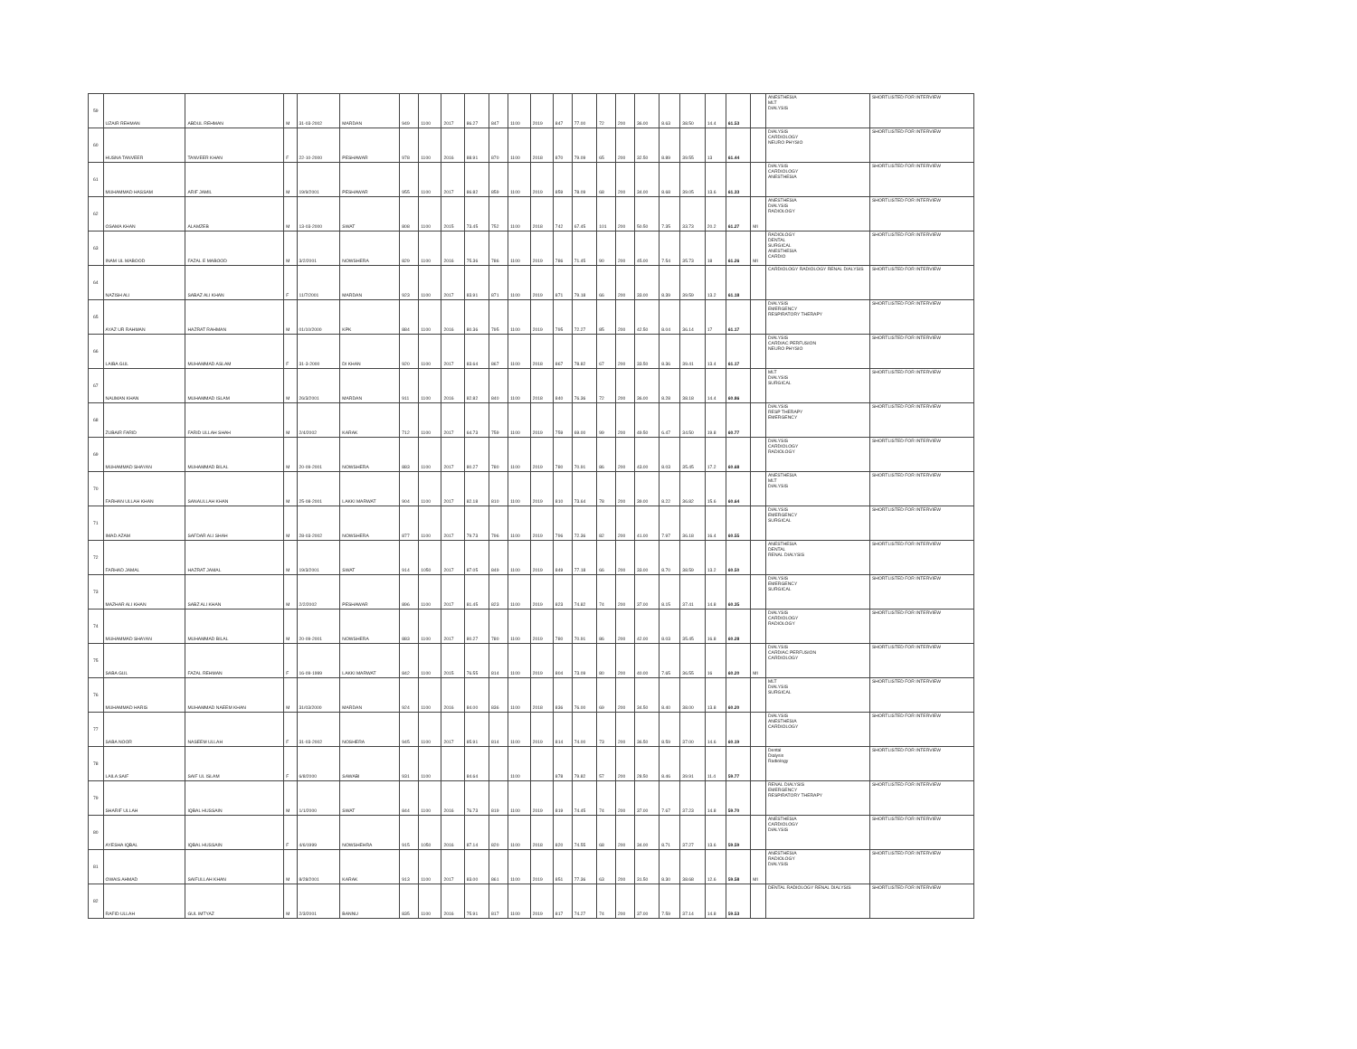| 59 | UZAIR REHMAN | ABDUL REHMAN | M | 31-03-2002 | MARDAN | 949 | 1100 | 2017 | 86.27 | 847 | 1100 | 2019 | 847 | 77.00 | 72 | 200 | 36.00 | 8.63 | 38.50 | 14.4 | 61.53 | | ANESTHESIA MLT DIALYSIS | SHORTLISTED FOR INTERVIEW |
| 60 | HUSNA TANVEER | TANVEER KHAN | F | 22-10-2000 | PESHAWAR | 978 | 1100 | 2016 | 88.91 | 870 | 1100 | 2018 | 870 | 79.09 | 65 | 200 | 32.50 | 8.89 | 39.55 | 13 | 61.44 | | DIALYSIS CARDIOLOGY NEURO PHYSIO | SHORTLISTED FOR INTERVIEW |
| 61 | MUHAMMAD HASSAM | ARIF JAMIL | M | 19/9/2001 | PESHAWAR | 955 | 1100 | 2017 | 86.82 | 859 | 1100 | 2019 | 859 | 78.09 | 68 | 200 | 34.00 | 8.68 | 39.05 | 13.6 | 61.33 | | DIALYSIS CARDIOLOGY ANESTHESIA | SHORTLISTED FOR INTERVIEW |
| 62 | OSAMA KHAN | ALAMZEB | M | 13-03-2000 | SWAT | 808 | 1100 | 2015 | 73.45 | 752 | 1100 | 2018 | 742 | 67.45 | 101 | 200 | 50.50 | 7.35 | 33.73 | 20.2 | 61.27 | MI | ANESTHESIA DIALYSIS RADIOLOGY | SHORTLISTED FOR INTERVIEW |
| 63 | INAM UL MABOOD | FAZAL E MABOOD | M | 3/2/2001 | NOWSHERA | 829 | 1100 | 2016 | 75.36 | 786 | 1100 | 2019 | 786 | 71.45 | 90 | 200 | 45.00 | 7.54 | 35.73 | 18 | 61.26 | MI | RADIOLOGY DENTAL SURGICAL ANESTHESIA CARDIO | SHORTLISTED FOR INTERVIEW |
| 64 | NAZISH ALI | SABAZ ALI KHAN | F | 11/7/2001 | MARDAN | 923 | 1100 | 2017 | 83.91 | 871 | 1100 | 2019 | 871 | 79.18 | 66 | 200 | 33.00 | 8.39 | 39.59 | 13.2 | 61.18 | | CARDIOLOGY RADIOLOGY RENAL DIALYSIS | SHORTLISTED FOR INTERVIEW |
| 65 | AYAZ UR RAHMAN | HAZRAT RAHMAN | M | 01/10/2000 | KPK | 884 | 1100 | 2016 | 80.36 | 795 | 1100 | 2019 | 795 | 72.27 | 85 | 200 | 42.50 | 8.04 | 36.14 | 17 | 61.17 | | DIALYSIS EMERGENCY RESPIRATORY THERAPY | SHORTLISTED FOR INTERVIEW |
| 66 | LAIBA GUL | MUHAMMAD ASLAM | F | 31-3-2000 | DI KHAN | 920 | 1100 | 2017 | 83.64 | 867 | 1100 | 2018 | 867 | 78.82 | 67 | 200 | 33.50 | 8.36 | 39.41 | 13.4 | 61.17 | | DIALYSIS CARDIAC PERFUSION NEURO PHYSIO | SHORTLISTED FOR INTERVIEW |
| 67 | NAUMAN KHAN | MUHAMMAD ISLAM | M | 26/3/2001 | MARDAN | 911 | 1100 | 2016 | 82.82 | 840 | 1100 | 2018 | 840 | 76.36 | 72 | 200 | 36.00 | 8.28 | 38.18 | 14.4 | 60.86 | | MLT DIALYSIS SURGICAL | SHORTLISTED FOR INTERVIEW |
| 68 | ZUBAIR FARID | FARID ULLAH SHAH | M | 2/4/2002 | KARAK | 712 | 1100 | 2017 | 64.73 | 759 | 1100 | 2019 | 759 | 69.00 | 99 | 200 | 49.50 | 6.47 | 34.50 | 19.8 | 60.77 | | DIALYSIS RESP THERAPY EMERGENCY | SHORTLISTED FOR INTERVIEW |
| 69 | MUHAMMAD SHAYAN | MUHAMMAD BILAL | M | 20-09-2001 | NOWSHERA | 883 | 1100 | 2017 | 80.27 | 780 | 1100 | 2019 | 780 | 70.91 | 86 | 200 | 43.00 | 8.03 | 35.45 | 17.2 | 60.68 | | DIALYSIS CARDIOLOGY RADIOLOGY | SHORTLISTED FOR INTERVIEW |
| 70 | FARHAN ULLAH KHAN | SANAULLAH KHAN | M | 25-08-2001 | LAKKI MARWAT | 904 | 1100 | 2017 | 82.18 | 810 | 1100 | 2019 | 810 | 73.64 | 78 | 200 | 39.00 | 8.22 | 36.82 | 15.6 | 60.64 | | ANESTHESIA MLT DIALYSIS | SHORTLISTED FOR INTERVIEW |
| 71 | IMAD AZAM | SAFDAR ALI SHAH | M | 28-03-2002 | NOWSHERA | 877 | 1100 | 2017 | 79.73 | 796 | 1100 | 2019 | 796 | 72.36 | 82 | 200 | 41.00 | 7.97 | 36.18 | 16.4 | 60.55 | | DIALYSIS EMERGENCY SURGICAL | SHORTLISTED FOR INTERVIEW |
| 72 | FARHAD JAMAL | HAZRAT JAMAL | M | 19/3/2001 | SWAT | 914 | 1050 | 2017 | 87.05 | 849 | 1100 | 2019 | 849 | 77.18 | 66 | 200 | 33.00 | 8.70 | 38.59 | 13.2 | 60.50 | | ANESTHESIA DENTAL RENAL DIALYSIS | SHORTLISTED FOR INTERVIEW |
| 73 | MAZHAR ALI KHAN | SABZ ALI KHAN | M | 2/2/2002 | PESHAWAR | 896 | 1100 | 2017 | 81.45 | 823 | 1100 | 2019 | 823 | 74.82 | 74 | 200 | 37.00 | 8.15 | 37.41 | 14.8 | 60.35 | | DIALYSIS EMERGENCY SURGICAL | SHORTLISTED FOR INTERVIEW |
| 74 | MUHAMMAD SHAYAN | MUHAMMAD BILAL | M | 20-09-2001 | NOWSHERA | 883 | 1100 | 2017 | 80.27 | 780 | 1100 | 2019 | 780 | 70.91 | 86 | 200 | 42.00 | 8.03 | 35.45 | 16.8 | 60.28 | | DIALYSIS CARDIOLOGY RADIOLOGY | SHORTLISTED FOR INTERVIEW |
| 75 | SABA GUL | FAZAL REHMAN | F | 16-09-1999 | LAKKI MARWAT | 842 | 1100 | 2015 | 76.55 | 814 | 1100 | 2019 | 804 | 73.09 | 80 | 200 | 40.00 | 7.65 | 36.55 | 16 | 60.20 | MI | DIALYSIS CARDIAC PERFUSION CARDIOLOGY | SHORTLISTED FOR INTERVIEW |
| 76 | MUHAMMAD HARIS | MUHAMMAD NAEEM KHAN | M | 31/03/2000 | MARDAN | 924 | 1100 | 2016 | 84.00 | 836 | 1100 | 2018 | 836 | 76.00 | 69 | 200 | 34.50 | 8.40 | 38.00 | 13.8 | 60.20 | | MLT DIALYSIS SURGICAL | SHORTLISTED FOR INTERVIEW |
| 77 | SABA NOOR | NASEEM ULLAH | F | 31-03-2002 | NOSHERA | 945 | 1100 | 2017 | 85.91 | 814 | 1100 | 2019 | 814 | 74.00 | 73 | 200 | 36.50 | 8.59 | 37.00 | 14.6 | 60.19 | | DIALYSIS ANESTHESIA CARDIOLOGY | SHORTLISTED FOR INTERVIEW |
| 78 | LAILA SAIF | SAIF UL ISLAM | F | 6/8/2000 | SAWABI | 931 | 1100 | | 84.64 | | 1100 | | 878 | 79.82 | 57 | 200 | 28.50 | 8.46 | 39.91 | 11.4 | 59.77 | | Dental Dialysis Radiology | SHORTLISTED FOR INTERVIEW |
| 79 | SHARIF ULLAH | IQBAL HUSSAIN | M | 1/1/2000 | SWAT | 844 | 1100 | 2016 | 76.73 | 819 | 1100 | 2019 | 819 | 74.45 | 74 | 200 | 37.00 | 7.67 | 37.23 | 14.8 | 59.70 | | RENAL DIALYSIS EMERGENCY RESPIRATORY THERAPY | SHORTLISTED FOR INTERVIEW |
| 80 | AYESHA IQBAL | IQBAL HUSSAIN | F | 4/6/1999 | NOWSHEHRA | 915 | 1050 | 2016 | 87.14 | 820 | 1100 | 2018 | 820 | 74.55 | 68 | 200 | 34.00 | 8.71 | 37.27 | 13.6 | 59.59 | | ANESTHESIA CARDIOLOGY DIALYSIS | SHORTLISTED FOR INTERVIEW |
| 81 | OWAIS AHMAD | SAIFULLAH KHAN | M | 8/28/2001 | KARAK | 913 | 1100 | 2017 | 83.00 | 861 | 1100 | 2019 | 851 | 77.36 | 63 | 200 | 31.50 | 8.30 | 38.68 | 12.6 | 59.58 | MI | ANESTHESIA RADIOLOGY DIALYSIS | SHORTLISTED FOR INTERVIEW |
| 82 | RAFID ULLAH | GUL IMTYAZ | M | 2/3/2001 | BANNU | 835 | 1100 | 2016 | 75.91 | 817 | 1100 | 2019 | 817 | 74.27 | 74 | 200 | 37.00 | 7.59 | 37.14 | 14.8 | 59.53 | | DENTAL RADIOLOGY RENAL DIALYSIS | SHORTLISTED FOR INTERVIEW |